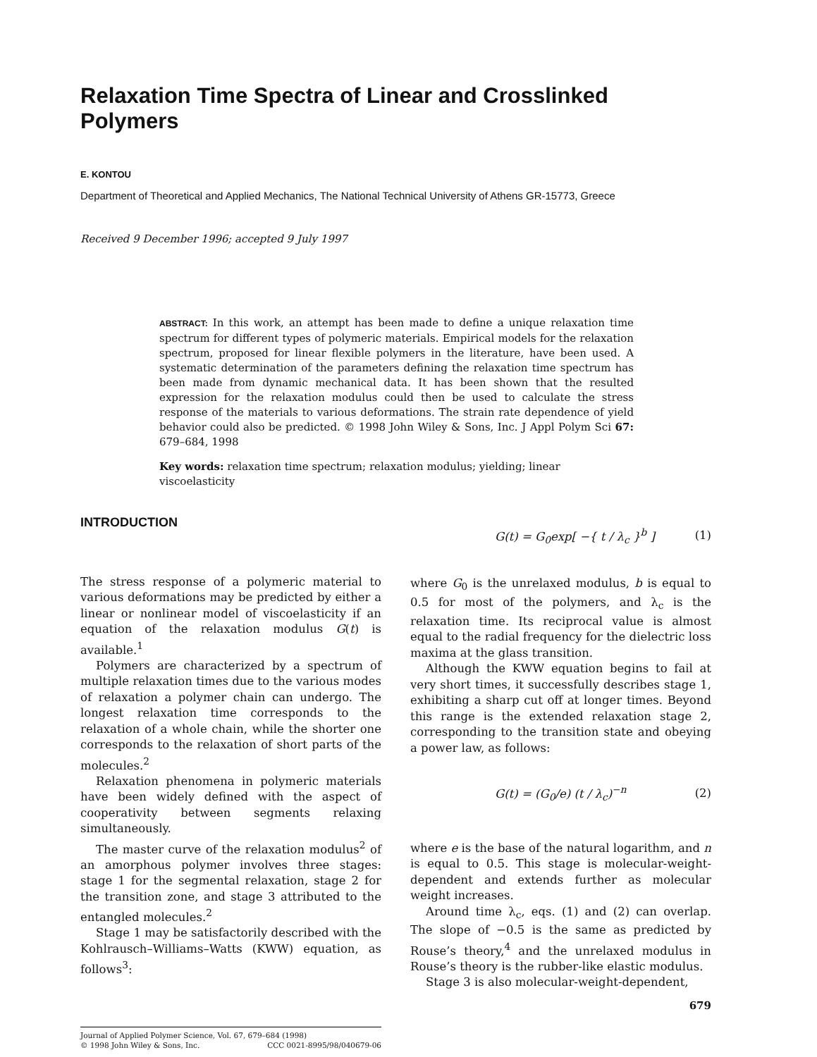Relaxation Time Spectra of Linear and Crosslinked Polymers
E. KONTOU
Department of Theoretical and Applied Mechanics, The National Technical University of Athens GR-15773, Greece
Received 9 December 1996; accepted 9 July 1997
ABSTRACT: In this work, an attempt has been made to define a unique relaxation time spectrum for different types of polymeric materials. Empirical models for the relaxation spectrum, proposed for linear flexible polymers in the literature, have been used. A systematic determination of the parameters defining the relaxation time spectrum has been made from dynamic mechanical data. It has been shown that the resulted expression for the relaxation modulus could then be used to calculate the stress response of the materials to various deformations. The strain rate dependence of yield behavior could also be predicted. © 1998 John Wiley & Sons, Inc. J Appl Polym Sci 67: 679–684, 1998
Key words: relaxation time spectrum; relaxation modulus; yielding; linear viscoelasticity
INTRODUCTION
The stress response of a polymeric material to various deformations may be predicted by either a linear or nonlinear model of viscoelasticity if an equation of the relaxation modulus G(t) is available.<sup>1</sup>
Polymers are characterized by a spectrum of multiple relaxation times due to the various modes of relaxation a polymer chain can undergo. The longest relaxation time corresponds to the relaxation of a whole chain, while the shorter one corresponds to the relaxation of short parts of the molecules.<sup>2</sup>
Relaxation phenomena in polymeric materials have been widely defined with the aspect of cooperativity between segments relaxing simultaneously.
The master curve of the relaxation modulus<sup>2</sup> of an amorphous polymer involves three stages: stage 1 for the segmental relaxation, stage 2 for the transition zone, and stage 3 attributed to the entangled molecules.<sup>2</sup>
Stage 1 may be satisfactorily described with the Kohlrausch–Williams–Watts (KWW) equation, as follows<sup>3</sup>:
Journal of Applied Polymer Science, Vol. 67, 679–684 (1998)
© 1998 John Wiley & Sons, Inc. CCC 0021-8995/98/040679-06
G(t) = G<sub>0</sub>exp[ −{ t / λ<sub>c</sub> }<sup>b</sup> ] (1)
where G<sub>0</sub> is the unrelaxed modulus, b is equal to 0.5 for most of the polymers, and λ<sub>c</sub> is the relaxation time. Its reciprocal value is almost equal to the radial frequency for the dielectric loss maxima at the glass transition.
Although the KWW equation begins to fail at very short times, it successfully describes stage 1, exhibiting a sharp cut off at longer times. Beyond this range is the extended relaxation stage 2, corresponding to the transition state and obeying a power law, as follows:
G(t) = (G<sub>0</sub>/e) (t / λ<sub>c</sub>)<sup>−n</sup> (2)
where e is the base of the natural logarithm, and n is equal to 0.5. This stage is molecular-weight-dependent and extends further as molecular weight increases.
Around time λ<sub>c</sub>, eqs. (1) and (2) can overlap. The slope of −0.5 is the same as predicted by Rouse’s theory,<sup>4</sup> and the unrelaxed modulus in Rouse’s theory is the rubber-like elastic modulus.
Stage 3 is also molecular-weight-dependent,
679